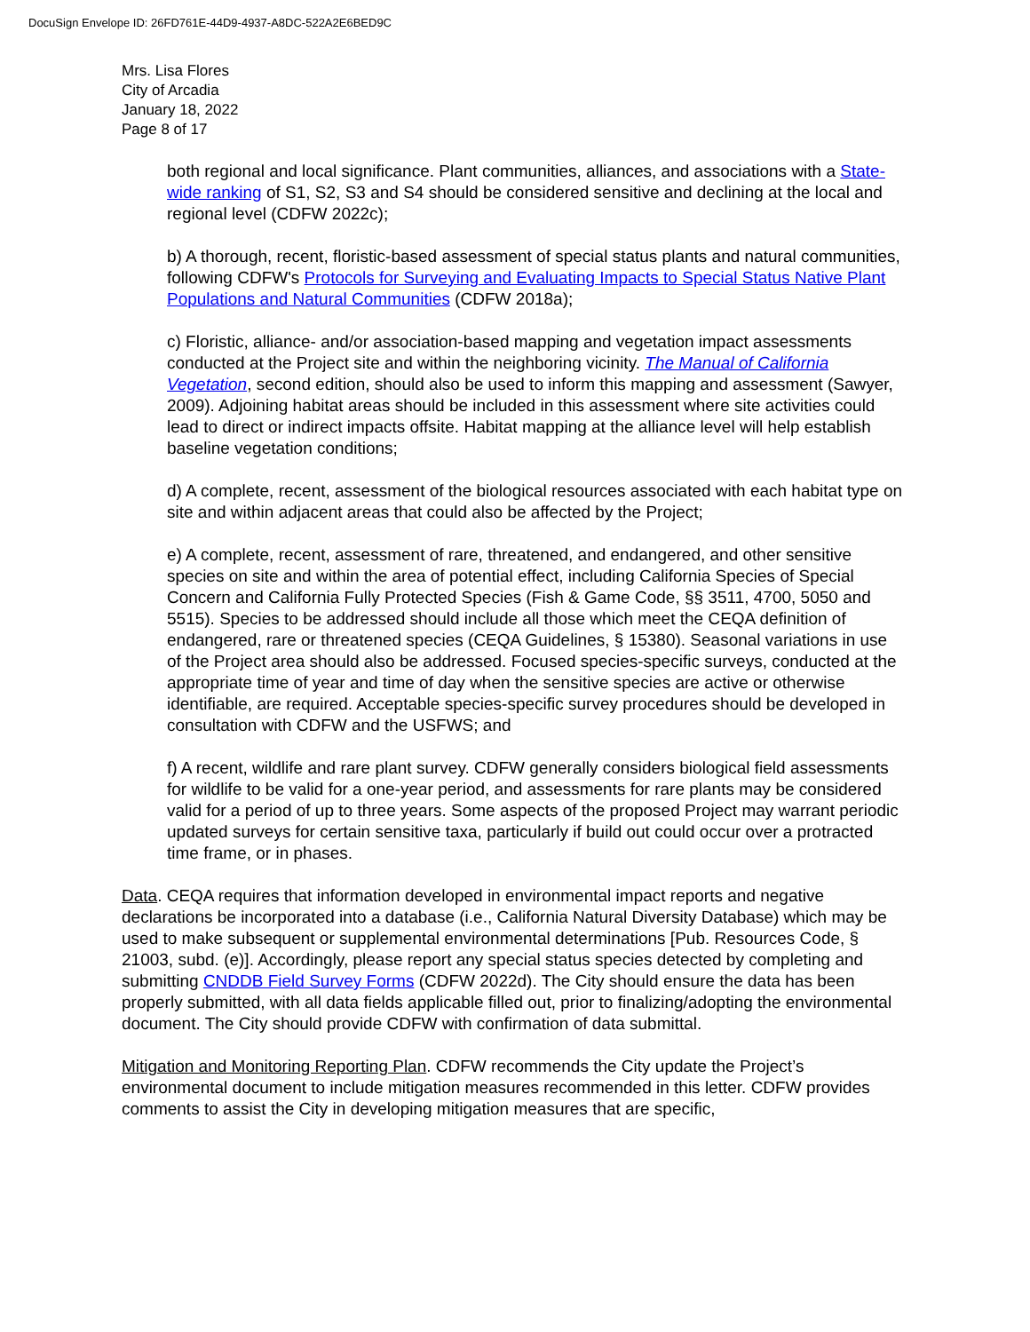DocuSign Envelope ID: 26FD761E-44D9-4937-A8DC-522A2E6BED9C
Mrs. Lisa Flores
City of Arcadia
January 18, 2022
Page 8 of 17
both regional and local significance. Plant communities, alliances, and associations with a State-wide ranking of S1, S2, S3 and S4 should be considered sensitive and declining at the local and regional level (CDFW 2022c);
b) A thorough, recent, floristic-based assessment of special status plants and natural communities, following CDFW's Protocols for Surveying and Evaluating Impacts to Special Status Native Plant Populations and Natural Communities (CDFW 2018a);
c) Floristic, alliance- and/or association-based mapping and vegetation impact assessments conducted at the Project site and within the neighboring vicinity. The Manual of California Vegetation, second edition, should also be used to inform this mapping and assessment (Sawyer, 2009). Adjoining habitat areas should be included in this assessment where site activities could lead to direct or indirect impacts offsite. Habitat mapping at the alliance level will help establish baseline vegetation conditions;
d) A complete, recent, assessment of the biological resources associated with each habitat type on site and within adjacent areas that could also be affected by the Project;
e) A complete, recent, assessment of rare, threatened, and endangered, and other sensitive species on site and within the area of potential effect, including California Species of Special Concern and California Fully Protected Species (Fish & Game Code, §§ 3511, 4700, 5050 and 5515). Species to be addressed should include all those which meet the CEQA definition of endangered, rare or threatened species (CEQA Guidelines, § 15380). Seasonal variations in use of the Project area should also be addressed. Focused species-specific surveys, conducted at the appropriate time of year and time of day when the sensitive species are active or otherwise identifiable, are required. Acceptable species-specific survey procedures should be developed in consultation with CDFW and the USFWS; and
f) A recent, wildlife and rare plant survey. CDFW generally considers biological field assessments for wildlife to be valid for a one-year period, and assessments for rare plants may be considered valid for a period of up to three years. Some aspects of the proposed Project may warrant periodic updated surveys for certain sensitive taxa, particularly if build out could occur over a protracted time frame, or in phases.
Data. CEQA requires that information developed in environmental impact reports and negative declarations be incorporated into a database (i.e., California Natural Diversity Database) which may be used to make subsequent or supplemental environmental determinations [Pub. Resources Code, § 21003, subd. (e)]. Accordingly, please report any special status species detected by completing and submitting CNDDB Field Survey Forms (CDFW 2022d). The City should ensure the data has been properly submitted, with all data fields applicable filled out, prior to finalizing/adopting the environmental document. The City should provide CDFW with confirmation of data submittal.
Mitigation and Monitoring Reporting Plan. CDFW recommends the City update the Project’s environmental document to include mitigation measures recommended in this letter. CDFW provides comments to assist the City in developing mitigation measures that are specific,